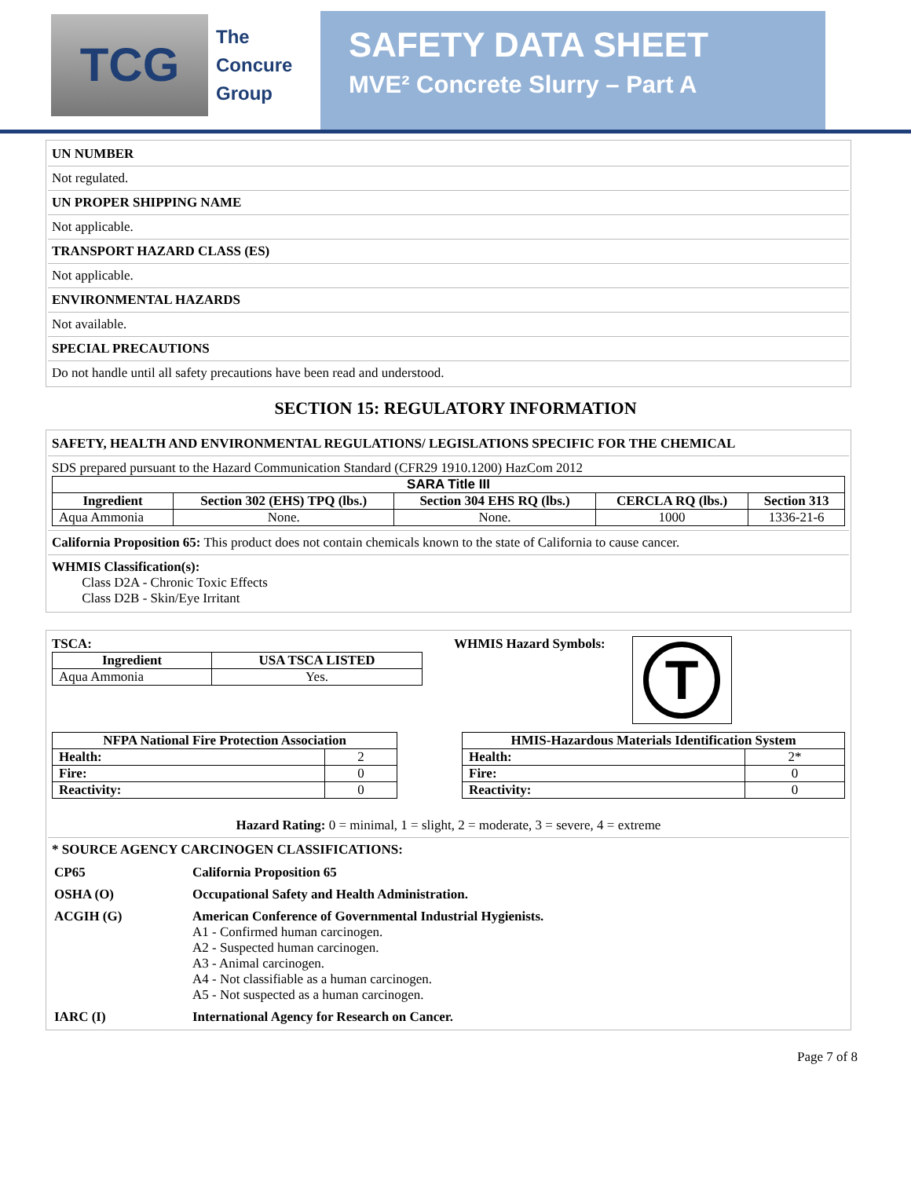TCG
The
Concure
Group
SAFETY DATA SHEET
MVE² Concrete Slurry – Part A
UN NUMBER
Not regulated.
UN PROPER SHIPPING NAME
Not applicable.
TRANSPORT HAZARD CLASS (ES)
Not applicable.
ENVIRONMENTAL HAZARDS
Not available.
SPECIAL PRECAUTIONS
Do not handle until all safety precautions have been read and understood.
SECTION 15: REGULATORY INFORMATION
SAFETY, HEALTH AND ENVIRONMENTAL REGULATIONS/ LEGISLATIONS SPECIFIC FOR THE CHEMICAL
SDS prepared pursuant to the Hazard Communication Standard (CFR29 1910.1200) HazCom 2012
| SARA Title III | | | | |
| --- | --- | --- | --- | --- |
| Ingredient | Section 302 (EHS) TPQ (lbs.) | Section 304 EHS RQ (lbs.) | CERCLA RQ (lbs.) | Section 313 |
| Aqua Ammonia | None. | None. | 1000 | 1336-21-6 |
California Proposition 65: This product does not contain chemicals known to the state of California to cause cancer.
WHMIS Classification(s):
Class D2A - Chronic Toxic Effects
Class D2B - Skin/Eye Irritant
TSCA:
| Ingredient | USA TSCA LISTED |
| --- | --- |
| Aqua Ammonia | Yes. |
WHMIS Hazard Symbols:
T
| NFPA National Fire Protection Association | |
| --- | --- |
| Health: | 2 |
| Fire: | 0 |
| Reactivity: | 0 |
| HMIS-Hazardous Materials Identification System | |
| --- | --- |
| Health: | 2* |
| Fire: | 0 |
| Reactivity: | 0 |
Hazard Rating: 0 = minimal, 1 = slight, 2 = moderate, 3 = severe, 4 = extreme
* SOURCE AGENCY CARCINOGEN CLASSIFICATIONS:
| CP65 | California Proposition 65 |
| OSHA (O) | Occupational Safety and Health Administration. |
| ACGIH (G) | American Conference of Governmental Industrial Hygienists. A1 - Confirmed human carcinogen. A2 - Suspected human carcinogen. A3 - Animal carcinogen. A4 - Not classifiable as a human carcinogen. A5 - Not suspected as a human carcinogen. |
| IARC (I) | International Agency for Research on Cancer. |
Page 7 of 8